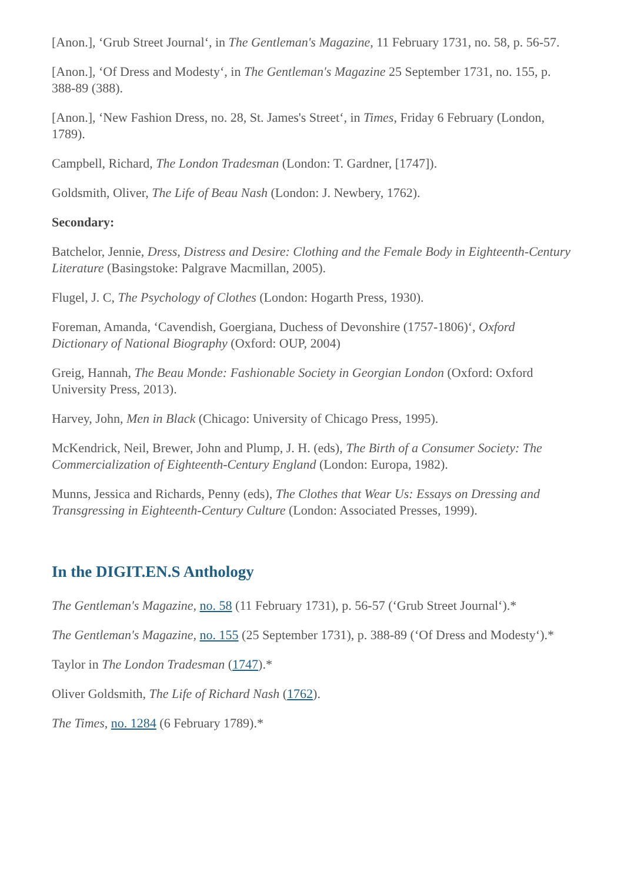[Anon.], ‘Grub Street Journal‘, in The Gentleman's Magazine, 11 February 1731, no. 58, p. 56-57.
[Anon.], ‘Of Dress and Modesty‘, in The Gentleman's Magazine 25 September 1731, no. 155, p. 388-89 (388).
[Anon.], ‘New Fashion Dress, no. 28, St. James's Street‘, in Times, Friday 6 February (London, 1789).
Campbell, Richard, The London Tradesman (London: T. Gardner, [1747]).
Goldsmith, Oliver, The Life of Beau Nash (London: J. Newbery, 1762).
Secondary:
Batchelor, Jennie, Dress, Distress and Desire: Clothing and the Female Body in Eighteenth-Century Literature (Basingstoke: Palgrave Macmillan, 2005).
Flugel, J. C, The Psychology of Clothes (London: Hogarth Press, 1930).
Foreman, Amanda, ‘Cavendish, Goergiana, Duchess of Devonshire (1757-1806)‘, Oxford Dictionary of National Biography (Oxford: OUP, 2004)
Greig, Hannah, The Beau Monde: Fashionable Society in Georgian London (Oxford: Oxford University Press, 2013).
Harvey, John, Men in Black (Chicago: University of Chicago Press, 1995).
McKendrick, Neil, Brewer, John and Plump, J. H. (eds), The Birth of a Consumer Society: The Commercialization of Eighteenth-Century England (London: Europa, 1982).
Munns, Jessica and Richards, Penny (eds), The Clothes that Wear Us: Essays on Dressing and Transgressing in Eighteenth-Century Culture (London: Associated Presses, 1999).
In the DIGIT.EN.S Anthology
The Gentleman's Magazine, no. 58 (11 February 1731), p. 56-57 (‘Grub Street Journal‘).*
The Gentleman's Magazine, no. 155 (25 September 1731), p. 388-89 (‘Of Dress and Modesty‘).*
Taylor in The London Tradesman (1747).*
Oliver Goldsmith, The Life of Richard Nash (1762).
The Times, no. 1284 (6 February 1789).*